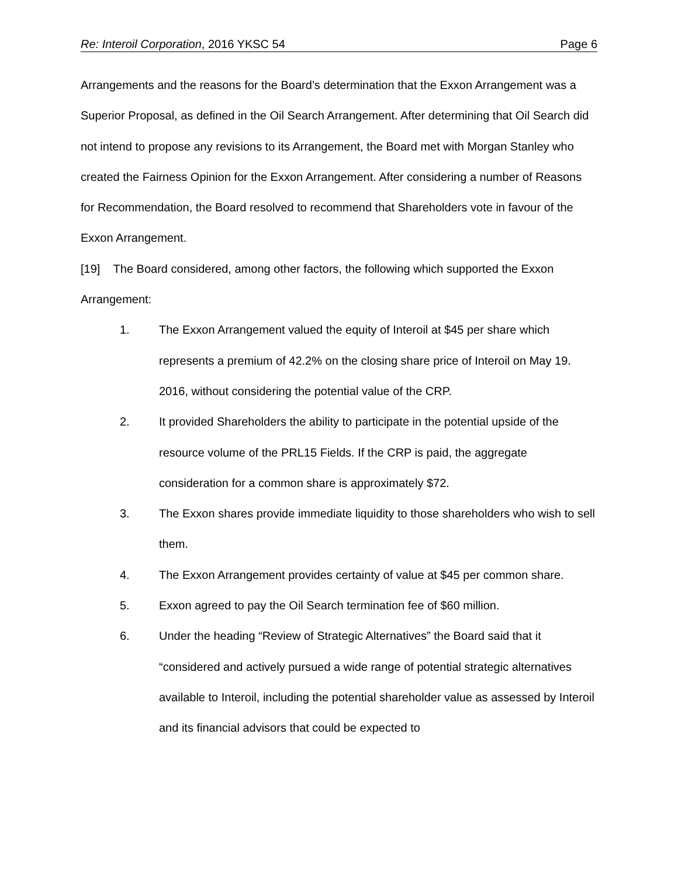Re: Interoil Corporation, 2016 YKSC 54 Page 6
Arrangements and the reasons for the Board’s determination that the Exxon Arrangement was a Superior Proposal, as defined in the Oil Search Arrangement. After determining that Oil Search did not intend to propose any revisions to its Arrangement, the Board met with Morgan Stanley who created the Fairness Opinion for the Exxon Arrangement. After considering a number of Reasons for Recommendation, the Board resolved to recommend that Shareholders vote in favour of the Exxon Arrangement.
[19] The Board considered, among other factors, the following which supported the Exxon Arrangement:
1. The Exxon Arrangement valued the equity of Interoil at $45 per share which represents a premium of 42.2% on the closing share price of Interoil on May 19. 2016, without considering the potential value of the CRP.
2. It provided Shareholders the ability to participate in the potential upside of the resource volume of the PRL15 Fields. If the CRP is paid, the aggregate consideration for a common share is approximately $72.
3. The Exxon shares provide immediate liquidity to those shareholders who wish to sell them.
4. The Exxon Arrangement provides certainty of value at $45 per common share.
5. Exxon agreed to pay the Oil Search termination fee of $60 million.
6. Under the heading “Review of Strategic Alternatives” the Board said that it “considered and actively pursued a wide range of potential strategic alternatives available to Interoil, including the potential shareholder value as assessed by Interoil and its financial advisors that could be expected to